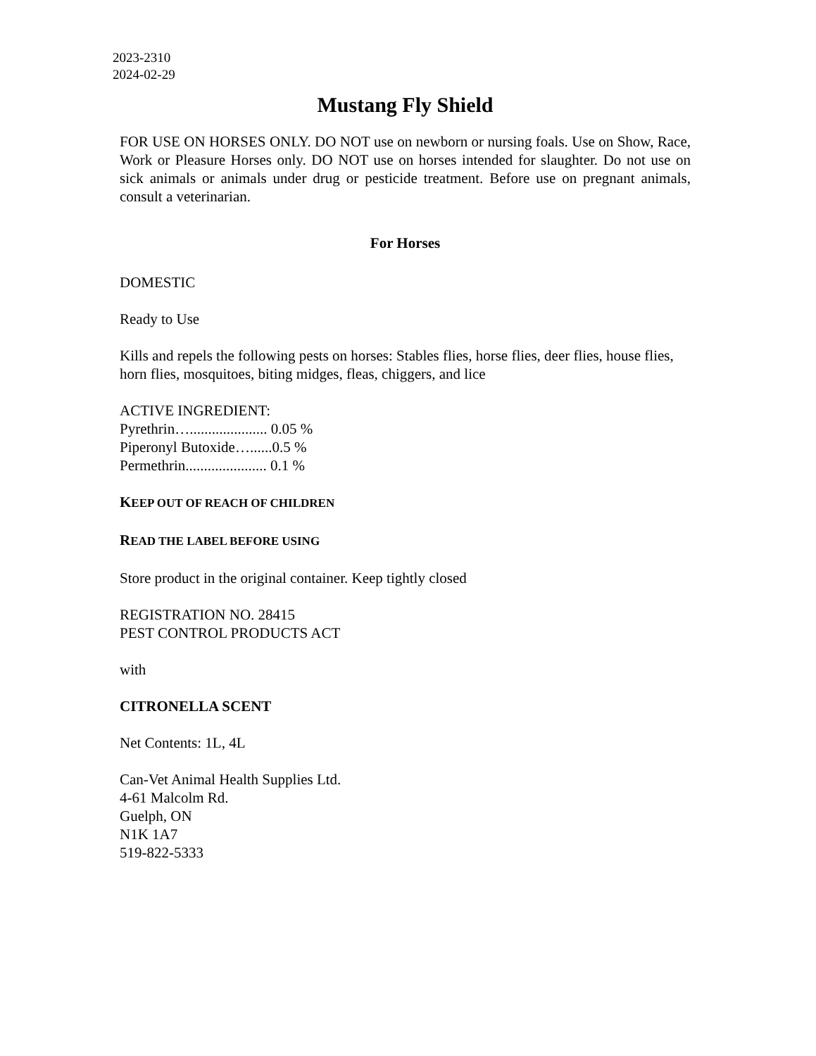2023-2310
2024-02-29
Mustang Fly Shield
FOR USE ON HORSES ONLY. DO NOT use on newborn or nursing foals. Use on Show, Race, Work or Pleasure Horses only. DO NOT use on horses intended for slaughter. Do not use on sick animals or animals under drug or pesticide treatment. Before use on pregnant animals, consult a veterinarian.
For Horses
DOMESTIC
Ready to Use
Kills and repels the following pests on horses: Stables flies, horse flies, deer flies, house flies, horn flies, mosquitoes, biting midges, fleas, chiggers, and lice
ACTIVE INGREDIENT:
Pyrethrin…..................... 0.05 %
Piperonyl Butoxide…......0.5 %
Permethrin...................... 0.1 %
KEEP OUT OF REACH OF CHILDREN
READ THE LABEL BEFORE USING
Store product in the original container. Keep tightly closed
REGISTRATION NO. 28415
PEST CONTROL PRODUCTS ACT
with
CITRONELLA SCENT
Net Contents: 1L, 4L
Can-Vet Animal Health Supplies Ltd.
4-61 Malcolm Rd.
Guelph, ON
N1K 1A7
519-822-5333